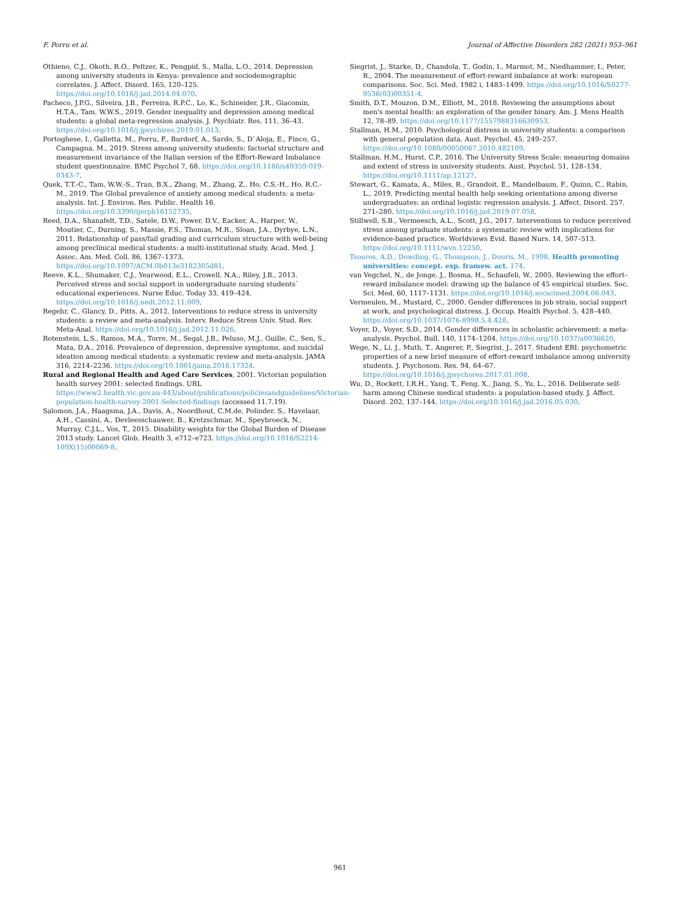F. Porru et al. Journal of Affective Disorders 282 (2021) 953–961
Othieno, C.J., Okoth, R.O., Peltzer, K., Pengpid, S., Malla, L.O., 2014. Depression among university students in Kenya: prevalence and sociodemographic correlates. J. Affect. Disord. 165, 120–125. https://doi.org/10.1016/j.jad.2014.04.070.
Pacheco, J.P.G., Silveira, J.B., Ferreira, R.P.C., Lo, K., Schineider, J.R., Giacomin, H.T.A., Tam, W.W.S., 2019. Gender inequality and depression among medical students: a global meta-regression analysis. J. Psychiatr. Res. 111, 36–43. https://doi.org/10.1016/j.jpsychires.2019.01.013.
Portoghese, I., Galletta, M., Porru, F., Burdorf, A., Sardo, S., D`Aloja, E., Finco, G., Campagna, M., 2019. Stress among university students: factorial structure and measurement invariance of the Italian version of the Effort-Reward Imbalance student questionnaire. BMC Psychol 7, 68. https://doi.org/10.1186/s40359-019-0343-7.
Quek, T.T.-C., Tam, W.W.-S., Tran, B.X., Zhang, M., Zhang, Z., Ho, C.S.-H., Ho, R.C.-M., 2019. The Global prevalence of anxiety among medical students: a meta-analysis. Int. J. Environ. Res. Public. Health 16. https://doi.org/10.3390/ijerph16152735.
Reed, D.A., Shanafelt, T.D., Satele, D.W., Power, D.V., Eacker, A., Harper, W., Moutier, C., Durning, S., Massie, F.S., Thomas, M.R., Sloan, J.A., Dyrbye, L.N., 2011. Relationship of pass/fail grading and curriculum structure with well-being among preclinical medical students: a multi-institutional study. Acad. Med. J. Assoc. Am. Med. Coll. 86, 1367–1373. https://doi.org/10.1097/ACM.0b013e3182305d81.
Reeve, K.L., Shumaker, C.J., Yearwood, E.L., Crowell, N.A., Riley, J.B., 2013. Perceived stress and social support in undergraduate nursing students` educational experiences. Nurse Educ. Today 33, 419–424. https://doi.org/10.1016/j.nedt.2012.11.009.
Regehr, C., Glancy, D., Pitts, A., 2012. Interventions to reduce stress in university students: a review and meta-analysis. Interv. Reduce Stress Univ. Stud. Rev. Meta-Anal. https://doi.org/10.1016/j.jad.2012.11.026.
Rotenstein, L.S., Ramos, M.A., Torre, M., Segal, J.B., Peluso, M.J., Guille, C., Sen, S., Mata, D.A., 2016. Prevalence of depression, depressive symptoms, and suicidal ideation among medical students: a systematic review and meta-analysis. JAMA 316, 2214–2236. https://doi.org/10.1001/jama.2016.17324.
Rural and Regional Health and Aged Care Services, 2001. Victorian population health survey 2001: selected findings. URL https://www2.health.vic.gov.au:443/about/publications/policiesandguidelines/Victorian-population-health-survey-2001-Selected-findings (accessed 11.7.19).
Salomon, J.A., Haagsma, J.A., Davis, A., Noordhout, C.M.de, Polinder, S., Havelaar, A.H., Cassini, A., Devleesschauwer, B., Kretzschmar, M., Speybroeck, N., Murray, C.J.L., Vos, T., 2015. Disability weights for the Global Burden of Disease 2013 study. Lancet Glob. Health 3, e712–e723. https://doi.org/10.1016/S2214-109X(15)00069-8.
Siegrist, J., Starke, D., Chandola, T., Godin, I., Marmot, M., Niedhammer, I., Peter, R., 2004. The measurement of effort-reward imbalance at work: european comparisons. Soc. Sci. Med. 1982 i, 1483–1499. https://doi.org/10.1016/S0277-9536(03)00351-4.
Smith, D.T., Mouzon, D.M., Elliott, M., 2018. Reviewing the assumptions about men's mental health: an exploration of the gender binary. Am. J. Mens Health 12, 78–89. https://doi.org/10.1177/1557988316630953.
Stallman, H.M., 2010. Psychological distress in university students: a comparison with general population data. Aust. Psychol. 45, 249–257. https://doi.org/10.1080/00050067.2010.482109.
Stallman, H.M., Hurst, C.P., 2016. The University Stress Scale: measuring domains and extent of stress in university students. Aust. Psychol. 51, 128–134. https://doi.org/10.1111/ap.12127.
Stewart, G., Kamata, A., Miles, R., Grandoit, E., Mandelbaum, F., Quinn, C., Rabin, L., 2019. Predicting mental health help seeking orientations among diverse undergraduates: an ordinal logistic regression analysis. J. Affect. Disord. 257, 271–280. https://doi.org/10.1016/j.jad.2019.07.058.
Stillwell, S.B., Vermeesch, A.L., Scott, J.G., 2017. Interventions to reduce perceived stress among graduate students: a systematic review with implications for evidence-based practice. Worldviews Evid. Based Nurs. 14, 507–513. https://doi.org/10.1111/wvn.12250.
Tsouros, A.D., Dowding, G., Thompson, J., Dooris, M., 1998. Health promoting universities: concept. exp. framew. act. 174.
van Vegchel, N., de Jonge, J., Bosma, H., Schaufeli, W., 2005. Reviewing the effort–reward imbalance model: drawing up the balance of 45 empirical studies. Soc. Sci. Med. 60, 1117–1131. https://doi.org/10.1016/j.socscimed.2004.06.043.
Vermeulen, M., Mustard, C., 2000. Gender differences in job strain, social support at work, and psychological distress. J. Occup. Health Psychol. 5, 428–440. https://doi.org/10.1037/1076-8998.5.4.428.
Voyer, D., Voyer, S.D., 2014. Gender differences in scholastic achievement: a meta-analysis. Psychol. Bull. 140, 1174–1204. https://doi.org/10.1037/a0036620.
Wege, N., Li, J., Muth, T., Angerer, P., Siegrist, J., 2017. Student ERI: psychometric properties of a new brief measure of effort-reward imbalance among university students. J. Psychosom. Res. 94, 64–67. https://doi.org/10.1016/j.jpsychores.2017.01.008.
Wu, D., Rockett, I.R.H., Yang, T., Feng, X., Jiang, S., Yu, L., 2016. Deliberate self-harm among Chinese medical students: a population-based study. J. Affect. Disord. 202, 137–144. https://doi.org/10.1016/j.jad.2016.05.030.
961